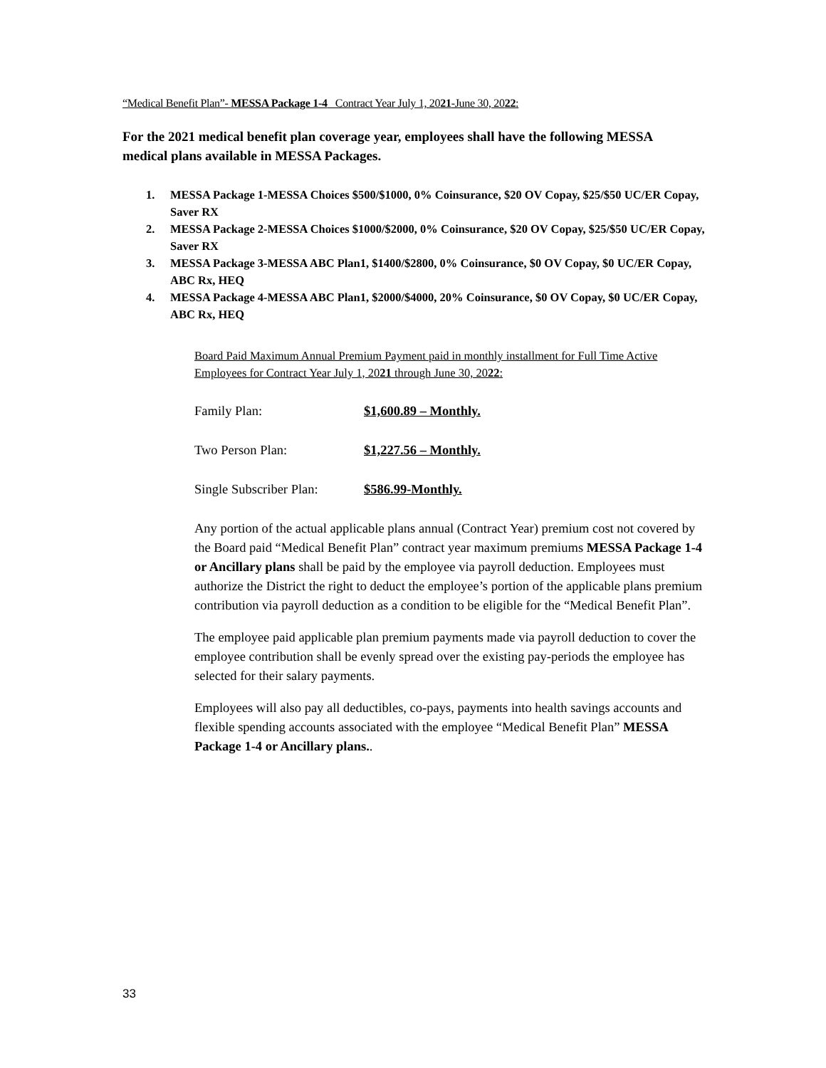“Medical Benefit Plan”- MESSA Package 1-4 Contract Year July 1, 2021-June 30, 2022:
For the 2021 medical benefit plan coverage year, employees shall have the following MESSA medical plans available in MESSA Packages.
1. MESSA Package 1-MESSA Choices $500/$1000, 0% Coinsurance, $20 OV Copay, $25/$50 UC/ER Copay, Saver RX
2. MESSA Package 2-MESSA Choices $1000/$2000, 0% Coinsurance, $20 OV Copay, $25/$50 UC/ER Copay, Saver RX
3. MESSA Package 3-MESSA ABC Plan1, $1400/$2800, 0% Coinsurance, $0 OV Copay, $0 UC/ER Copay, ABC Rx, HEQ
4. MESSA Package 4-MESSA ABC Plan1, $2000/$4000, 20% Coinsurance, $0 OV Copay, $0 UC/ER Copay, ABC Rx, HEQ
Board Paid Maximum Annual Premium Payment paid in monthly installment for Full Time Active Employees for Contract Year July 1, 2021 through June 30, 2022:
Family Plan: $1,600.89 – Monthly.
Two Person Plan: $1,227.56 – Monthly.
Single Subscriber Plan: $586.99-Monthly.
Any portion of the actual applicable plans annual (Contract Year) premium cost not covered by the Board paid “Medical Benefit Plan” contract year maximum premiums MESSA Package 1-4 or Ancillary plans shall be paid by the employee via payroll deduction. Employees must authorize the District the right to deduct the employee’s portion of the applicable plans premium contribution via payroll deduction as a condition to be eligible for the “Medical Benefit Plan”.
The employee paid applicable plan premium payments made via payroll deduction to cover the employee contribution shall be evenly spread over the existing pay-periods the employee has selected for their salary payments.
Employees will also pay all deductibles, co-pays, payments into health savings accounts and flexible spending accounts associated with the employee “Medical Benefit Plan” MESSA Package 1-4 or Ancillary plans..
33